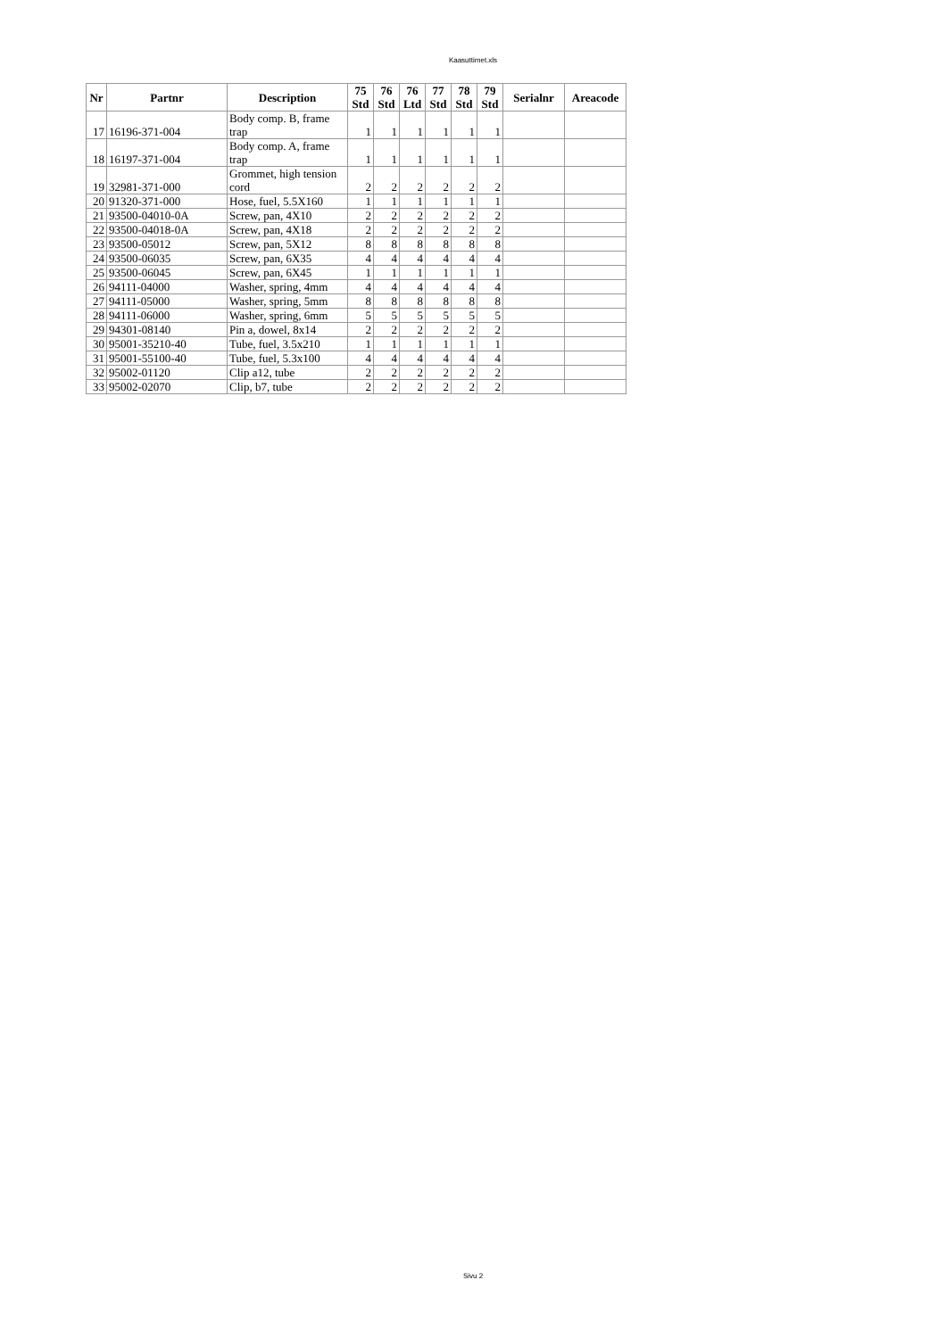Kaasuttimet.xls
| Nr | Partnr | Description | 75 Std | 76 Std | 76 Ltd | 77 Std | 78 Std | 79 Std | Serialnr | Areacode |
| --- | --- | --- | --- | --- | --- | --- | --- | --- | --- | --- |
| 17 | 16196-371-004 | Body comp. B, frame trap | 1 | 1 | 1 | 1 | 1 | 1 | | |
| 18 | 16197-371-004 | Body comp. A, frame trap | 1 | 1 | 1 | 1 | 1 | 1 | | |
| 19 | 32981-371-000 | Grommet, high tension cord | 2 | 2 | 2 | 2 | 2 | 2 | | |
| 20 | 91320-371-000 | Hose, fuel, 5.5X160 | 1 | 1 | 1 | 1 | 1 | 1 | | |
| 21 | 93500-04010-0A | Screw, pan, 4X10 | 2 | 2 | 2 | 2 | 2 | 2 | | |
| 22 | 93500-04018-0A | Screw, pan, 4X18 | 2 | 2 | 2 | 2 | 2 | 2 | | |
| 23 | 93500-05012 | Screw, pan, 5X12 | 8 | 8 | 8 | 8 | 8 | 8 | | |
| 24 | 93500-06035 | Screw, pan, 6X35 | 4 | 4 | 4 | 4 | 4 | 4 | | |
| 25 | 93500-06045 | Screw, pan, 6X45 | 1 | 1 | 1 | 1 | 1 | 1 | | |
| 26 | 94111-04000 | Washer, spring, 4mm | 4 | 4 | 4 | 4 | 4 | 4 | | |
| 27 | 94111-05000 | Washer, spring, 5mm | 8 | 8 | 8 | 8 | 8 | 8 | | |
| 28 | 94111-06000 | Washer, spring, 6mm | 5 | 5 | 5 | 5 | 5 | 5 | | |
| 29 | 94301-08140 | Pin a, dowel, 8x14 | 2 | 2 | 2 | 2 | 2 | 2 | | |
| 30 | 95001-35210-40 | Tube, fuel, 3.5x210 | 1 | 1 | 1 | 1 | 1 | 1 | | |
| 31 | 95001-55100-40 | Tube, fuel, 5.3x100 | 4 | 4 | 4 | 4 | 4 | 4 | | |
| 32 | 95002-01120 | Clip a12, tube | 2 | 2 | 2 | 2 | 2 | 2 | | |
| 33 | 95002-02070 | Clip, b7, tube | 2 | 2 | 2 | 2 | 2 | 2 | | |
Sivu 2